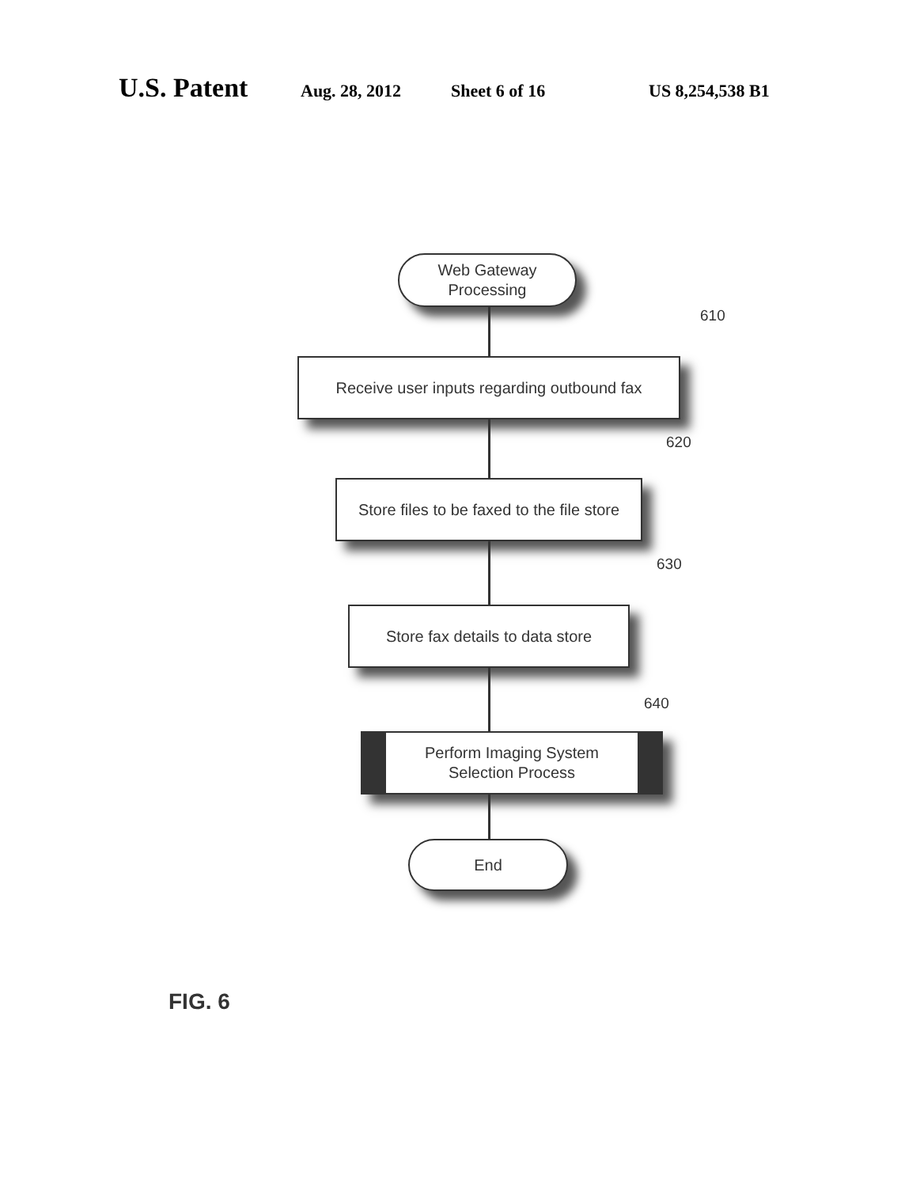U.S. Patent Aug. 28, 2012 Sheet 6 of 16 US 8,254,538 B1
Web Gateway
Processing
610
Receive user inputs regarding outbound fax
620
Store files to be faxed to the file store
630
Store fax details to data store
640
Perform Imaging System
Selection Process
End
FIG. 6